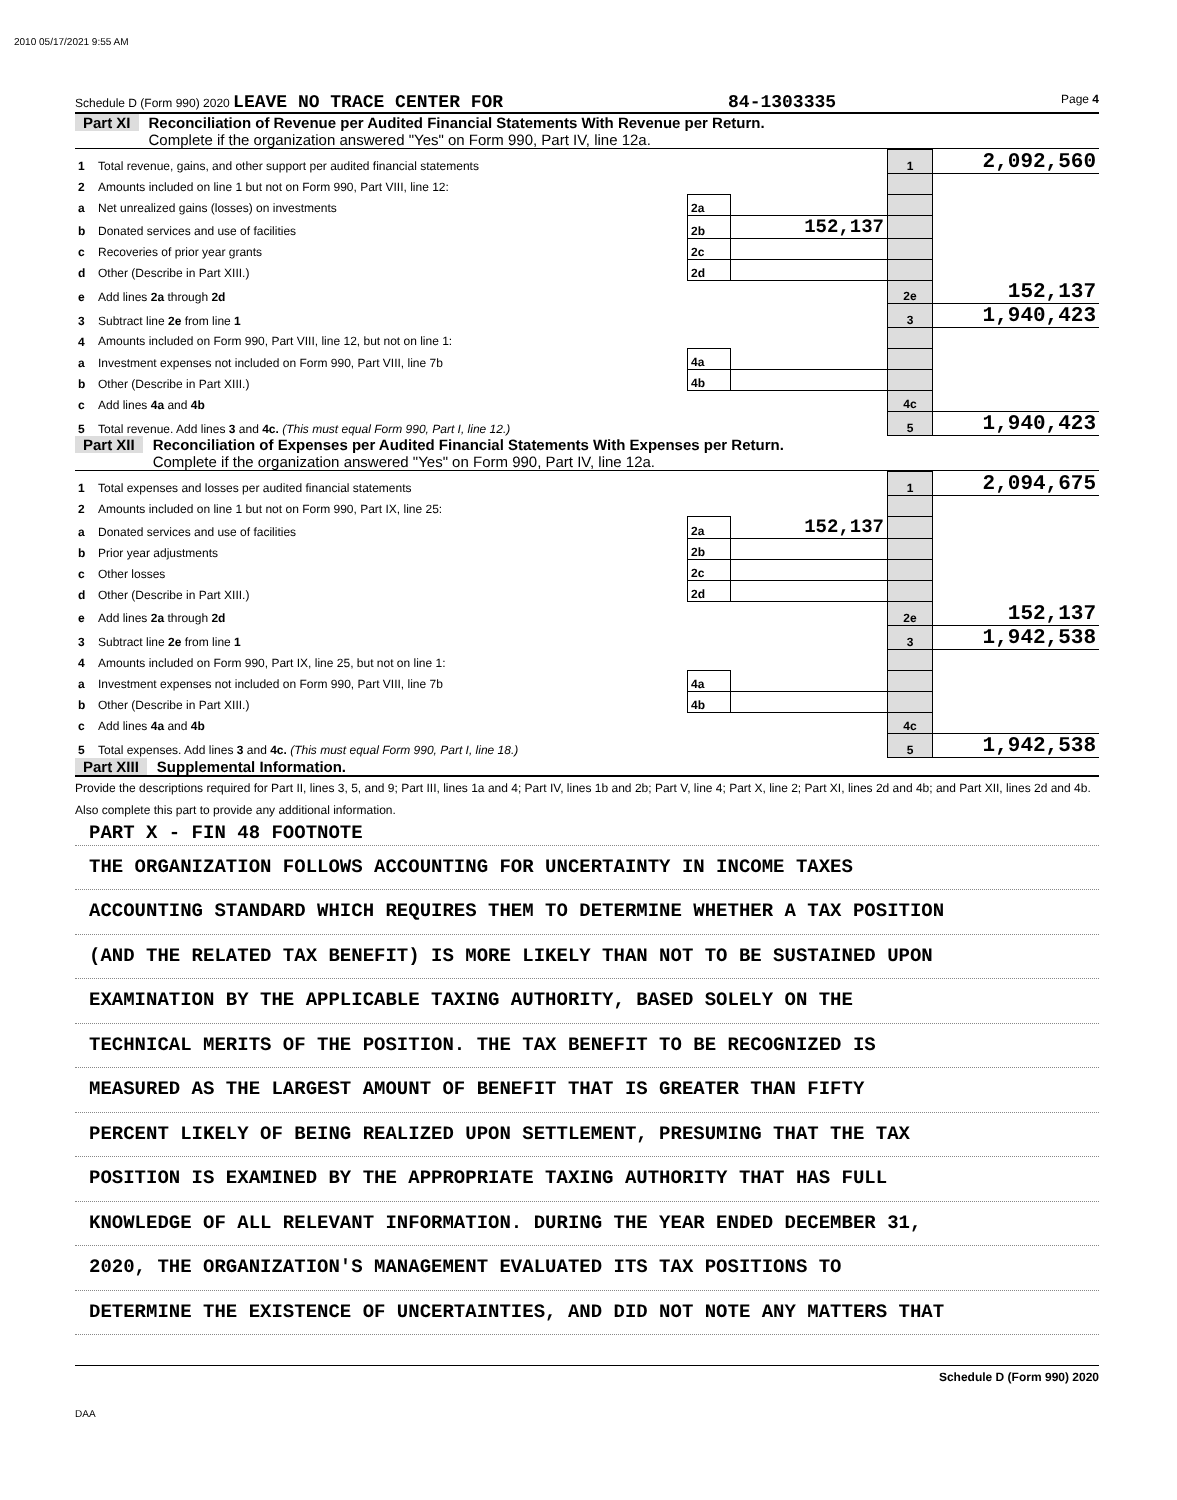2010 05/17/2021 9:55 AM
Schedule D (Form 990) 2020 LEAVE NO TRACE CENTER FOR 84-1303335 Page 4
Part XI Reconciliation of Revenue per Audited Financial Statements With Revenue per Return.
Complete if the organization answered "Yes" on Form 990, Part IV, line 12a.
| 1 | Total revenue, gains, and other support per audited financial statements | | | 1 | 2,092,560 |
| 2 | Amounts included on line 1 but not on Form 990, Part VIII, line 12: | | | | |
| a | Net unrealized gains (losses) on investments | 2a | | | |
| b | Donated services and use of facilities | 2b | 152,137 | | |
| c | Recoveries of prior year grants | 2c | | | |
| d | Other (Describe in Part XIII.) | 2d | | | |
| e | Add lines 2a through 2d | | | 2e | 152,137 |
| 3 | Subtract line 2e from line 1 | | | 3 | 1,940,423 |
| 4 | Amounts included on Form 990, Part VIII, line 12, but not on line 1: | | | | |
| a | Investment expenses not included on Form 990, Part VIII, line 7b | 4a | | | |
| b | Other (Describe in Part XIII.) | 4b | | | |
| c | Add lines 4a and 4b | | | 4c | |
| 5 | Total revenue. Add lines 3 and 4c. (This must equal Form 990, Part I, line 12.) | | | 5 | 1,940,423 |
Part XII Reconciliation of Expenses per Audited Financial Statements With Expenses per Return.
Complete if the organization answered "Yes" on Form 990, Part IV, line 12a.
| 1 | Total expenses and losses per audited financial statements | | | 1 | 2,094,675 |
| 2 | Amounts included on line 1 but not on Form 990, Part IX, line 25: | | | | |
| a | Donated services and use of facilities | 2a | 152,137 | | |
| b | Prior year adjustments | 2b | | | |
| c | Other losses | 2c | | | |
| d | Other (Describe in Part XIII.) | 2d | | | |
| e | Add lines 2a through 2d | | | 2e | 152,137 |
| 3 | Subtract line 2e from line 1 | | | 3 | 1,942,538 |
| 4 | Amounts included on Form 990, Part IX, line 25, but not on line 1: | | | | |
| a | Investment expenses not included on Form 990, Part VIII, line 7b | 4a | | | |
| b | Other (Describe in Part XIII.) | 4b | | | |
| c | Add lines 4a and 4b | | | 4c | |
| 5 | Total expenses. Add lines 3 and 4c. (This must equal Form 990, Part I, line 18.) | | | 5 | 1,942,538 |
Part XIII Supplemental Information.
Provide the descriptions required for Part II, lines 3, 5, and 9; Part III, lines 1a and 4; Part IV, lines 1b and 2b; Part V, line 4; Part X, line 2; Part XI, lines 2d and 4b; and Part XII, lines 2d and 4b. Also complete this part to provide any additional information.
PART X - FIN 48 FOOTNOTE
THE ORGANIZATION FOLLOWS ACCOUNTING FOR UNCERTAINTY IN INCOME TAXES
ACCOUNTING STANDARD WHICH REQUIRES THEM TO DETERMINE WHETHER A TAX POSITION
(AND THE RELATED TAX BENEFIT) IS MORE LIKELY THAN NOT TO BE SUSTAINED UPON
EXAMINATION BY THE APPLICABLE TAXING AUTHORITY, BASED SOLELY ON THE
TECHNICAL MERITS OF THE POSITION. THE TAX BENEFIT TO BE RECOGNIZED IS
MEASURED AS THE LARGEST AMOUNT OF BENEFIT THAT IS GREATER THAN FIFTY
PERCENT LIKELY OF BEING REALIZED UPON SETTLEMENT, PRESUMING THAT THE TAX
POSITION IS EXAMINED BY THE APPROPRIATE TAXING AUTHORITY THAT HAS FULL
KNOWLEDGE OF ALL RELEVANT INFORMATION. DURING THE YEAR ENDED DECEMBER 31,
2020, THE ORGANIZATION'S MANAGEMENT EVALUATED ITS TAX POSITIONS TO
DETERMINE THE EXISTENCE OF UNCERTAINTIES, AND DID NOT NOTE ANY MATTERS THAT
Schedule D (Form 990) 2020
DAA